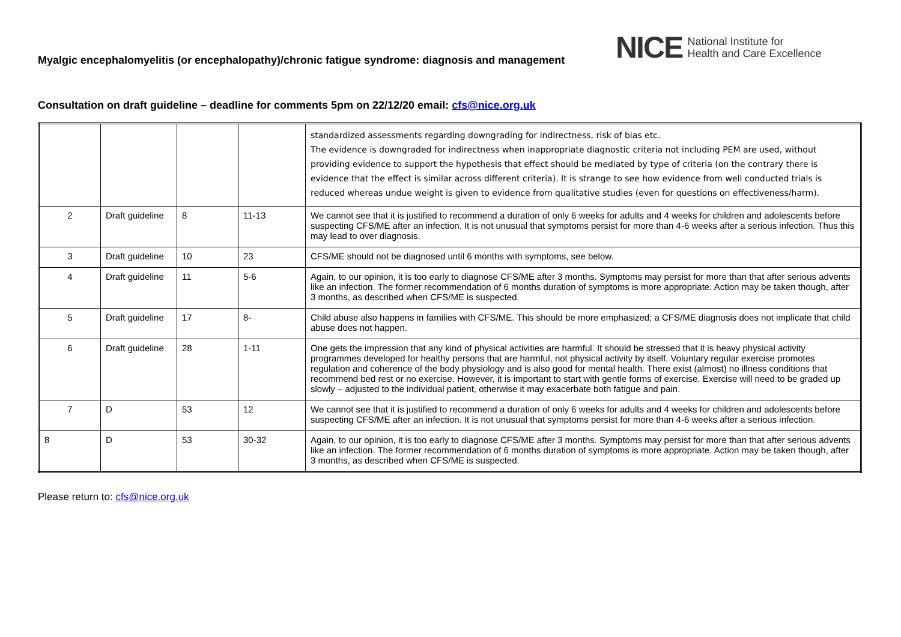Myalgic encephalomyelitis (or encephalopathy)/chronic fatigue syndrome: diagnosis and management
NICE National Institute for
Health and Care Excellence
Consultation on draft guideline – deadline for comments 5pm on 22/12/20 email: cfs@nice.org.uk
| | | | | standardized assessments regarding downgrading for indirectness, risk of bias etc. The evidence is downgraded for indirectness when inappropriate diagnostic criteria not including PEM are used, without providing evidence to support the hypothesis that effect should be mediated by type of criteria (on the contrary there is evidence that the effect is similar across different criteria). It is strange to see how evidence from well conducted trials is reduced whereas undue weight is given to evidence from qualitative studies (even for questions on effectiveness/harm). |
| 2 | Draft guideline | 8 | 11-13 | We cannot see that it is justified to recommend a duration of only 6 weeks for adults and 4 weeks for children and adolescents before suspecting CFS/ME after an infection. It is not unusual that symptoms persist for more than 4-6 weeks after a serious infection. Thus this may lead to over diagnosis. |
| 3 | Draft guideline | 10 | 23 | CFS/ME should not be diagnosed until 6 months with symptoms, see below. |
| 4 | Draft guideline | 11 | 5-6 | Again, to our opinion, it is too early to diagnose CFS/ME after 3 months. Symptoms may persist for more than that after serious advents like an infection. The former recommendation of 6 months duration of symptoms is more appropriate. Action may be taken though, after 3 months, as described when CFS/ME is suspected. |
| 5 | Draft guideline | 17 | 8- | Child abuse also happens in families with CFS/ME. This should be more emphasized; a CFS/ME diagnosis does not implicate that child abuse does not happen. |
| 6 | Draft guideline | 28 | 1-11 | One gets the impression that any kind of physical activities are harmful. It should be stressed that it is heavy physical activity programmes developed for healthy persons that are harmful, not physical activity by itself. Voluntary regular exercise promotes regulation and coherence of the body physiology and is also good for mental health. There exist (almost) no illness conditions that recommend bed rest or no exercise. However, it is important to start with gentle forms of exercise. Exercise will need to be graded up slowly – adjusted to the individual patient, otherwise it may exacerbate both fatigue and pain. |
| 7 | D | 53 | 12 | We cannot see that it is justified to recommend a duration of only 6 weeks for adults and 4 weeks for children and adolescents before suspecting CFS/ME after an infection. It is not unusual that symptoms persist for more than 4-6 weeks after a serious infection. |
| 8 | D | 53 | 30-32 | Again, to our opinion, it is too early to diagnose CFS/ME after 3 months. Symptoms may persist for more than that after serious advents like an infection. The former recommendation of 6 months duration of symptoms is more appropriate. Action may be taken though, after 3 months, as described when CFS/ME is suspected. |
Please return to: cfs@nice.org.uk